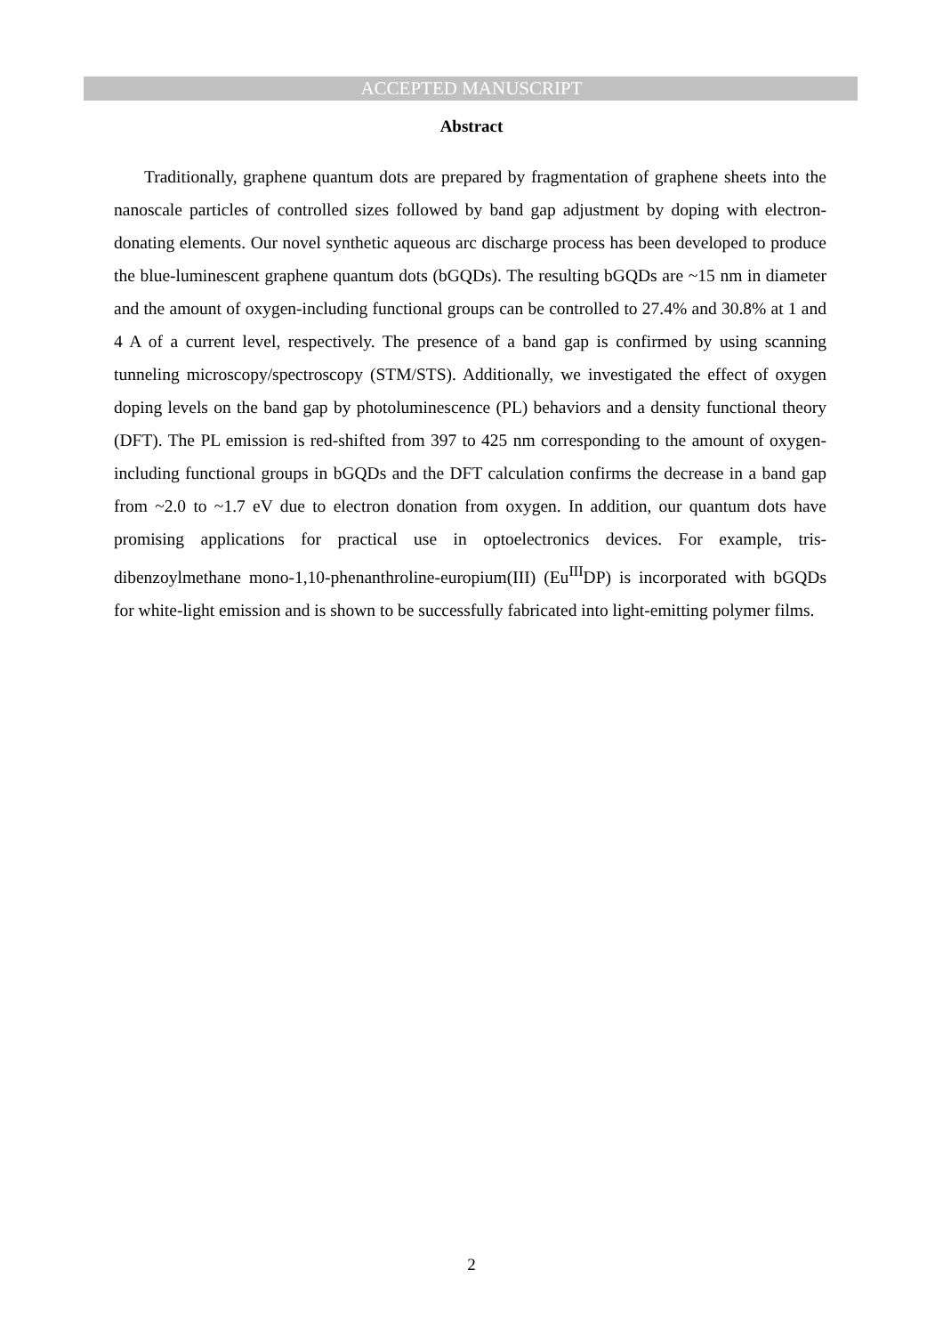ACCEPTED MANUSCRIPT
Abstract
Traditionally, graphene quantum dots are prepared by fragmentation of graphene sheets into the nanoscale particles of controlled sizes followed by band gap adjustment by doping with electron-donating elements. Our novel synthetic aqueous arc discharge process has been developed to produce the blue-luminescent graphene quantum dots (bGQDs). The resulting bGQDs are ~15 nm in diameter and the amount of oxygen-including functional groups can be controlled to 27.4% and 30.8% at 1 and 4 A of a current level, respectively. The presence of a band gap is confirmed by using scanning tunneling microscopy/spectroscopy (STM/STS). Additionally, we investigated the effect of oxygen doping levels on the band gap by photoluminescence (PL) behaviors and a density functional theory (DFT). The PL emission is red-shifted from 397 to 425 nm corresponding to the amount of oxygen-including functional groups in bGQDs and the DFT calculation confirms the decrease in a band gap from ~2.0 to ~1.7 eV due to electron donation from oxygen. In addition, our quantum dots have promising applications for practical use in optoelectronics devices. For example, tris-dibenzoylmethane mono-1,10-phenanthroline-europium(III) (Eu<sup>III</sup>DP) is incorporated with bGQDs for white-light emission and is shown to be successfully fabricated into light-emitting polymer films.
2